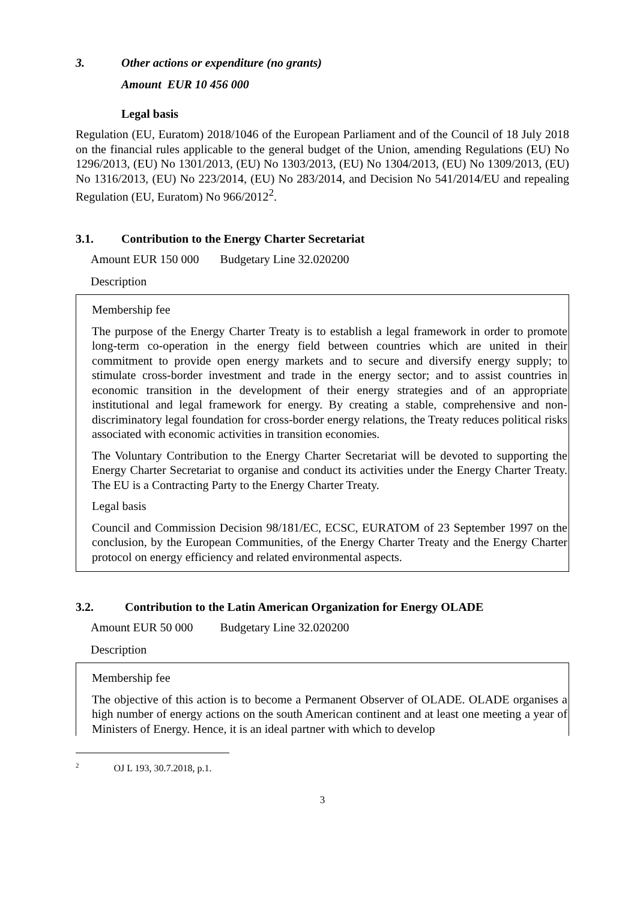3. Other actions or expenditure (no grants)
Amount EUR 10 456 000
Legal basis
Regulation (EU, Euratom) 2018/1046 of the European Parliament and of the Council of 18 July 2018 on the financial rules applicable to the general budget of the Union, amending Regulations (EU) No 1296/2013, (EU) No 1301/2013, (EU) No 1303/2013, (EU) No 1304/2013, (EU) No 1309/2013, (EU) No 1316/2013, (EU) No 223/2014, (EU) No 283/2014, and Decision No 541/2014/EU and repealing Regulation (EU, Euratom) No 966/2012<sup>2</sup>.
3.1. Contribution to the Energy Charter Secretariat
Amount EUR 150 000 Budgetary Line 32.020200
Description
Membership fee
The purpose of the Energy Charter Treaty is to establish a legal framework in order to promote long-term co-operation in the energy field between countries which are united in their commitment to provide open energy markets and to secure and diversify energy supply; to stimulate cross-border investment and trade in the energy sector; and to assist countries in economic transition in the development of their energy strategies and of an appropriate institutional and legal framework for energy. By creating a stable, comprehensive and non-discriminatory legal foundation for cross-border energy relations, the Treaty reduces political risks associated with economic activities in transition economies.
The Voluntary Contribution to the Energy Charter Secretariat will be devoted to supporting the Energy Charter Secretariat to organise and conduct its activities under the Energy Charter Treaty. The EU is a Contracting Party to the Energy Charter Treaty.
Legal basis
Council and Commission Decision 98/181/EC, ECSC, EURATOM of 23 September 1997 on the conclusion, by the European Communities, of the Energy Charter Treaty and the Energy Charter protocol on energy efficiency and related environmental aspects.
3.2. Contribution to the Latin American Organization for Energy OLADE
Amount EUR 50 000 Budgetary Line 32.020200
Description
Membership fee
The objective of this action is to become a Permanent Observer of OLADE. OLADE organises a high number of energy actions on the south American continent and at least one meeting a year of Ministers of Energy. Hence, it is an ideal partner with which to develop
<sup>2</sup> OJ L 193, 30.7.2018, p.1.
3